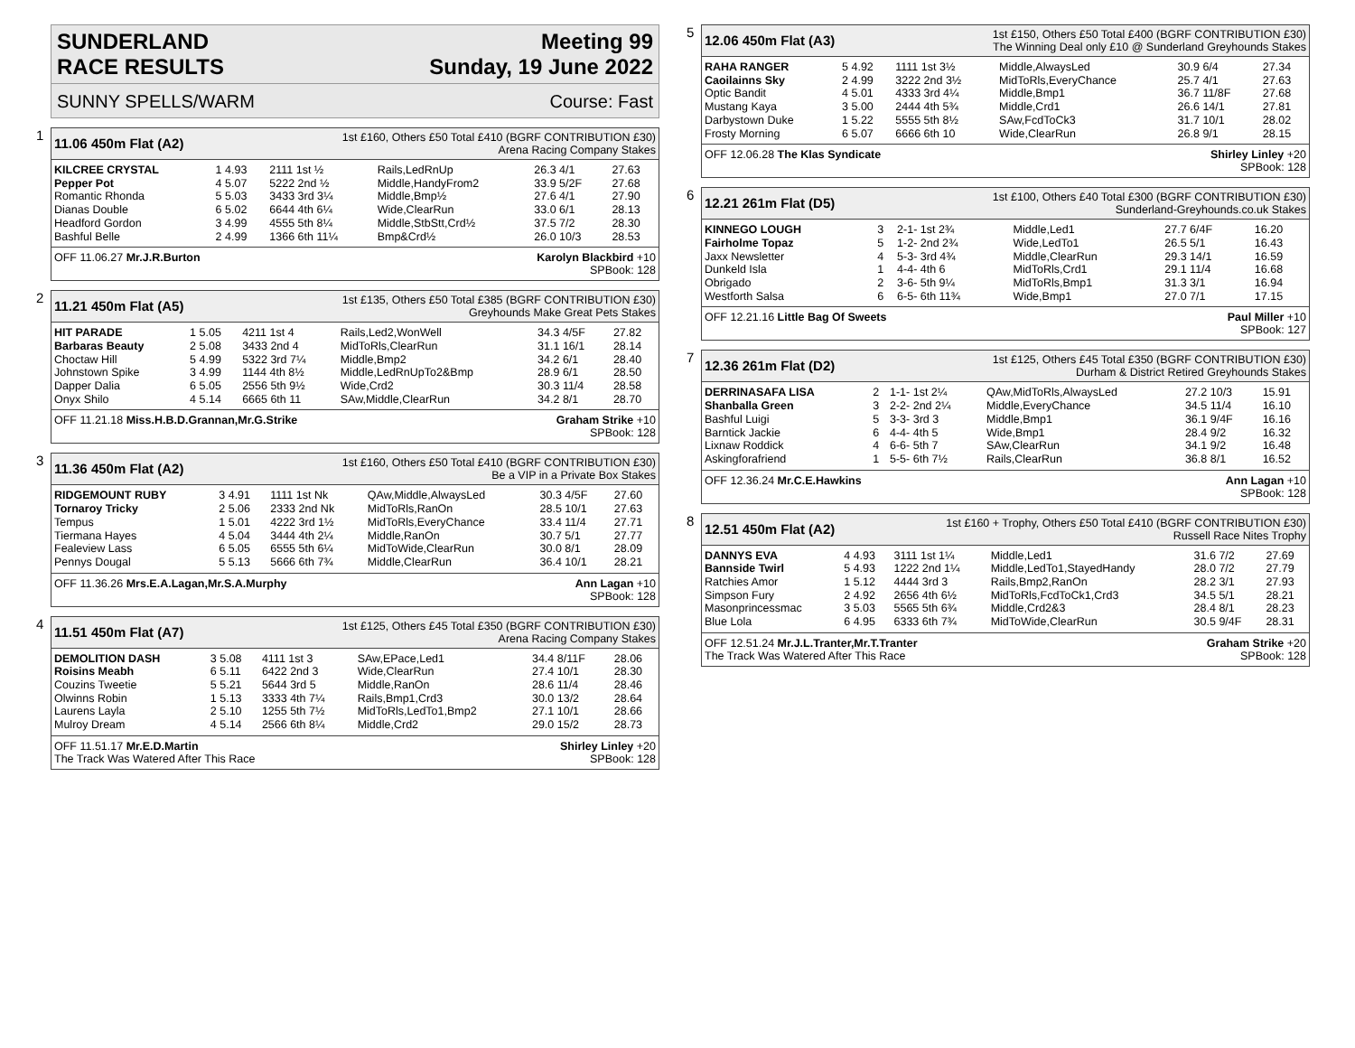SUNDERLAND
RACE RESULTS
Meeting 99
Sunday, 19 June 2022
SUNNY SPELLS/WARM Course: Fast
1
11.06 450m Flat (A2) 1st £160, Others £50 Total £410 (BGRF CONTRIBUTION £30)
Arena Racing Company Stakes
| KILCREE CRYSTAL | 1 4.93 | 2111 1st ½ | Rails,LedRnUp | 26.3 4/1 | 27.63 |
| Pepper Pot | 4 5.07 | 5222 2nd ½ | Middle,HandyFrom2 | 33.9 5/2F | 27.68 |
| Romantic Rhonda | 5 5.03 | 3433 3rd 3¼ | Middle,Bmp½ | 27.6 4/1 | 27.90 |
| Dianas Double | 6 5.02 | 6644 4th 6¼ | Wide,ClearRun | 33.0 6/1 | 28.13 |
| Headford Gordon | 3 4.99 | 4555 5th 8¼ | Middle,StbStt,Crd½ | 37.5 7/2 | 28.30 |
| Bashful Belle | 2 4.99 | 1366 6th 11¼ | Bmp&Crd½ | 26.0 10/3 | 28.53 |
OFF 11.06.27 Mr.J.R.Burton Karolyn Blackbird +10
SPBook: 128
2
11.21 450m Flat (A5) 1st £135, Others £50 Total £385 (BGRF CONTRIBUTION £30)
Greyhounds Make Great Pets Stakes
| HIT PARADE | 1 5.05 | 4211 1st 4 | Rails,Led2,WonWell | 34.3 4/5F | 27.82 |
| Barbaras Beauty | 2 5.08 | 3433 2nd 4 | MidToRls,ClearRun | 31.1 16/1 | 28.14 |
| Choctaw Hill | 5 4.99 | 5322 3rd 7¼ | Middle,Bmp2 | 34.2 6/1 | 28.40 |
| Johnstown Spike | 3 4.99 | 1144 4th 8½ | Middle,LedRnUpTo2&Bmp | 28.9 6/1 | 28.50 |
| Dapper Dalia | 6 5.05 | 2556 5th 9½ | Wide,Crd2 | 30.3 11/4 | 28.58 |
| Onyx Shilo | 4 5.14 | 6665 6th 11 | SAw,Middle,ClearRun | 34.2 8/1 | 28.70 |
OFF 11.21.18 Miss.H.B.D.Grannan,Mr.G.Strike Graham Strike +10
SPBook: 128
3
11.36 450m Flat (A2) 1st £160, Others £50 Total £410 (BGRF CONTRIBUTION £30)
Be a VIP in a Private Box Stakes
| RIDGEMOUNT RUBY | 3 4.91 | 1111 1st Nk | QAw,Middle,AlwaysLed | 30.3 4/5F | 27.60 |
| Tornaroy Tricky | 2 5.06 | 2333 2nd Nk | MidToRls,RanOn | 28.5 10/1 | 27.63 |
| Tempus | 1 5.01 | 4222 3rd 1½ | MidToRls,EveryChance | 33.4 11/4 | 27.71 |
| Tiermana Hayes | 4 5.04 | 3444 4th 2¼ | Middle,RanOn | 30.7 5/1 | 27.77 |
| Fealeview Lass | 6 5.05 | 6555 5th 6¼ | MidToWide,ClearRun | 30.0 8/1 | 28.09 |
| Pennys Dougal | 5 5.13 | 5666 6th 7¾ | Middle,ClearRun | 36.4 10/1 | 28.21 |
OFF 11.36.26 Mrs.E.A.Lagan,Mr.S.A.Murphy Ann Lagan +10
SPBook: 128
4
11.51 450m Flat (A7) 1st £125, Others £45 Total £350 (BGRF CONTRIBUTION £30)
Arena Racing Company Stakes
| DEMOLITION DASH | 3 5.08 | 4111 1st 3 | SAw,EPace,Led1 | 34.4 8/11F | 28.06 |
| Roisins Meabh | 6 5.11 | 6422 2nd 3 | Wide,ClearRun | 27.4 10/1 | 28.30 |
| Couzins Tweetie | 5 5.21 | 5644 3rd 5 | Middle,RanOn | 28.6 11/4 | 28.46 |
| Olwinns Robin | 1 5.13 | 3333 4th 7¼ | Rails,Bmp1,Crd3 | 30.0 13/2 | 28.64 |
| Laurens Layla | 2 5.10 | 1255 5th 7½ | MidToRls,LedTo1,Bmp2 | 27.1 10/1 | 28.66 |
| Mulroy Dream | 4 5.14 | 2566 6th 8¼ | Middle,Crd2 | 29.0 15/2 | 28.73 |
OFF 11.51.17 Mr.E.D.Martin
The Track Was Watered After This Race Shirley Linley +20
SPBook: 128
5
12.06 450m Flat (A3) 1st £150, Others £50 Total £400 (BGRF CONTRIBUTION £30)
The Winning Deal only £10 @ Sunderland Greyhounds Stakes
| RAHA RANGER | 5 4.92 | 1111 1st 3½ | Middle,AlwaysLed | 30.9 6/4 | 27.34 |
| Caoilainns Sky | 2 4.99 | 3222 2nd 3½ | MidToRls,EveryChance | 25.7 4/1 | 27.63 |
| Optic Bandit | 4 5.01 | 4333 3rd 4¼ | Middle,Bmp1 | 36.7 11/8F | 27.68 |
| Mustang Kaya | 3 5.00 | 2444 4th 5¾ | Middle,Crd1 | 26.6 14/1 | 27.81 |
| Darbystown Duke | 1 5.22 | 5555 5th 8½ | SAw,FcdToCk3 | 31.7 10/1 | 28.02 |
| Frosty Morning | 6 5.07 | 6666 6th 10 | Wide,ClearRun | 26.8 9/1 | 28.15 |
OFF 12.06.28 The Klas Syndicate Shirley Linley +20
SPBook: 128
6
12.21 261m Flat (D5) 1st £100, Others £40 Total £300 (BGRF CONTRIBUTION £30)
Sunderland-Greyhounds.co.uk Stakes
| KINNEGO LOUGH | 3 | 2-1- 1st 2¾ | Middle,Led1 | 27.7 6/4F | 16.20 |
| Fairholme Topaz | 5 | 1-2- 2nd 2¾ | Wide,LedTo1 | 26.5 5/1 | 16.43 |
| Jaxx Newsletter | 4 | 5-3- 3rd 4¾ | Middle,ClearRun | 29.3 14/1 | 16.59 |
| Dunkeld Isla | 1 | 4-4- 4th 6 | MidToRls,Crd1 | 29.1 11/4 | 16.68 |
| Obrigado | 2 | 3-6- 5th 9¼ | MidToRls,Bmp1 | 31.3 3/1 | 16.94 |
| Westforth Salsa | 6 | 6-5- 6th 11¾ | Wide,Bmp1 | 27.0 7/1 | 17.15 |
OFF 12.21.16 Little Bag Of Sweets Paul Miller +10
SPBook: 127
7
12.36 261m Flat (D2) 1st £125, Others £45 Total £350 (BGRF CONTRIBUTION £30)
Durham & District Retired Greyhounds Stakes
| DERRINASAFA LISA | 2 | 1-1- 1st 2¼ | QAw,MidToRls,AlwaysLed | 27.2 10/3 | 15.91 |
| Shanballa Green | 3 | 2-2- 2nd 2¼ | Middle,EveryChance | 34.5 11/4 | 16.10 |
| Bashful Luigi | 5 | 3-3- 3rd 3 | Middle,Bmp1 | 36.1 9/4F | 16.16 |
| Barntick Jackie | 6 | 4-4- 4th 5 | Wide,Bmp1 | 28.4 9/2 | 16.32 |
| Lixnaw Roddick | 4 | 6-6- 5th 7 | SAw,ClearRun | 34.1 9/2 | 16.48 |
| Askingforafriend | 1 | 5-5- 6th 7½ | Rails,ClearRun | 36.8 8/1 | 16.52 |
OFF 12.36.24 Mr.C.E.Hawkins Ann Lagan +10
SPBook: 128
8
12.51 450m Flat (A2) 1st £160 + Trophy, Others £50 Total £410 (BGRF CONTRIBUTION £30)
Russell Race Nites Trophy
| DANNYS EVA | 4 4.93 | 3111 1st 1¼ | Middle,Led1 | 31.6 7/2 | 27.69 |
| Bannside Twirl | 5 4.93 | 1222 2nd 1¼ | Middle,LedTo1,StayedHandy | 28.0 7/2 | 27.79 |
| Ratchies Amor | 1 5.12 | 4444 3rd 3 | Rails,Bmp2,RanOn | 28.2 3/1 | 27.93 |
| Simpson Fury | 2 4.92 | 2656 4th 6½ | MidToRls,FcdToCk1,Crd3 | 34.5 5/1 | 28.21 |
| Masonprincessmac | 3 5.03 | 5565 5th 6¾ | Middle,Crd2&3 | 28.4 8/1 | 28.23 |
| Blue Lola | 6 4.95 | 6333 6th 7¾ | MidToWide,ClearRun | 30.5 9/4F | 28.31 |
OFF 12.51.24 Mr.J.L.Tranter,Mr.T.Tranter
The Track Was Watered After This Race Graham Strike +20
SPBook: 128